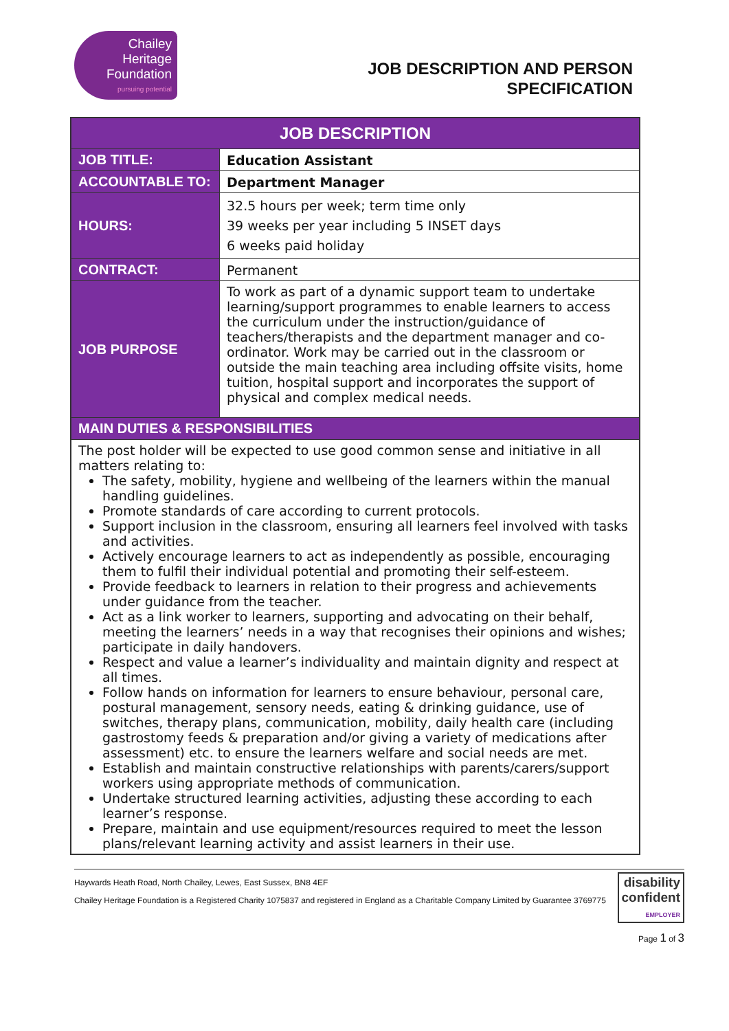Chailey
Heritage
Foundation
pursuing potential
JOB DESCRIPTION AND PERSON
SPECIFICATION
| JOB DESCRIPTION | |
| --- | --- |
| JOB TITLE: | Education Assistant |
| ACCOUNTABLE TO: | Department Manager |
| HOURS: | 32.5 hours per week; term time only 39 weeks per year including 5 INSET days 6 weeks paid holiday |
| CONTRACT: | Permanent |
| JOB PURPOSE | To work as part of a dynamic support team to undertake learning/support programmes to enable learners to access the curriculum under the instruction/guidance of teachers/therapists and the department manager and co-ordinator. Work may be carried out in the classroom or outside the main teaching area including offsite visits, home tuition, hospital support and incorporates the support of physical and complex medical needs. |
| MAIN DUTIES & RESPONSIBILITIES | |
| The post holder will be expected to use good common sense and initiative in all matters relating to: The safety, mobility, hygiene and wellbeing of the learners within the manual handling guidelines. Promote standards of care according to current protocols. Support inclusion in the classroom, ensuring all learners feel involved with tasks and activities. Actively encourage learners to act as independently as possible, encouraging them to fulfil their individual potential and promoting their self-esteem. Provide feedback to learners in relation to their progress and achievements under guidance from the teacher. Act as a link worker to learners, supporting and advocating on their behalf, meeting the learners’ needs in a way that recognises their opinions and wishes; participate in daily handovers. Respect and value a learner’s individuality and maintain dignity and respect at all times. Follow hands on information for learners to ensure behaviour, personal care, postural management, sensory needs, eating & drinking guidance, use of switches, therapy plans, communication, mobility, daily health care (including gastrostomy feeds & preparation and/or giving a variety of medications after assessment) etc. to ensure the learners welfare and social needs are met. Establish and maintain constructive relationships with parents/carers/support workers using appropriate methods of communication. Undertake structured learning activities, adjusting these according to each learner’s response. Prepare, maintain and use equipment/resources required to meet the lesson plans/relevant learning activity and assist learners in their use. | |
Haywards Heath Road, North Chailey, Lewes, East Sussex, BN8 4EF
Chailey Heritage Foundation is a Registered Charity 1075837 and registered in England as a Charitable Company Limited by Guarantee 3769775
disability
confident
EMPLOYER
Page 1 of 3